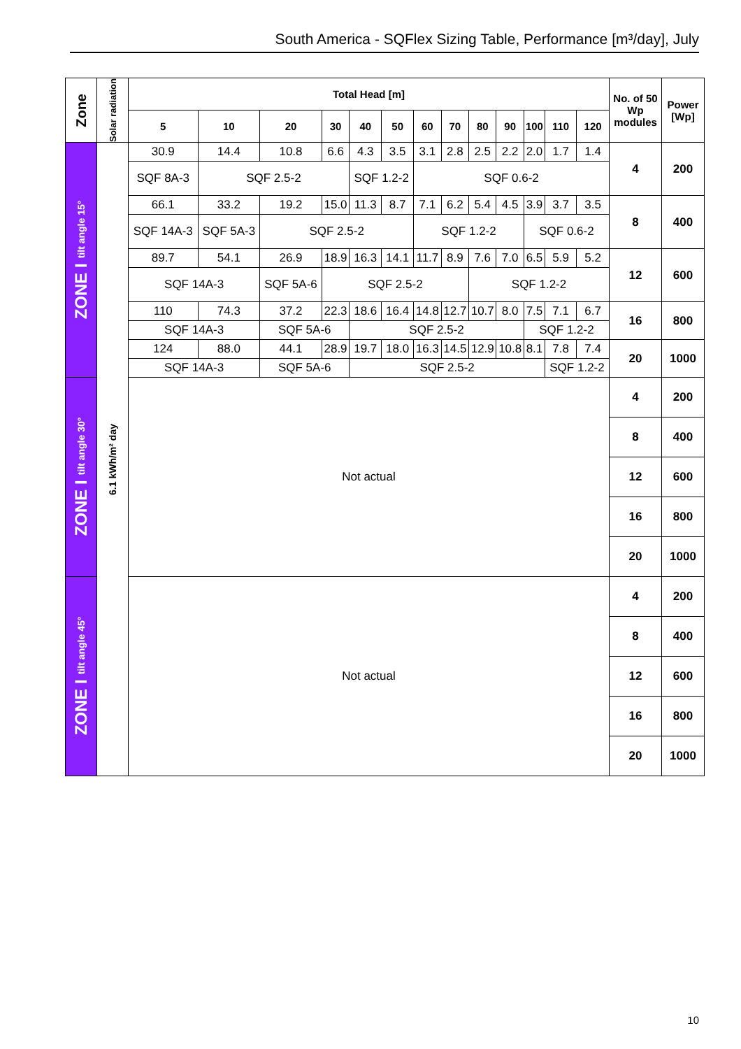South America - SQFlex Sizing Table, Performance [m³/day], July
| Zone | Solar radiation | Total Head [m] | | | | | | | | | | | | | No. of 50 Wp modules | Power [Wp] |
| --- | --- | --- | --- | --- | --- | --- | --- | --- | --- | --- | --- | --- | --- | --- | --- | --- |
| | | 5 | 10 | 20 | 30 | 40 | 50 | 60 | 70 | 80 | 90 | 100 | 110 | 120 | | |
| ZONE I tilt angle 15° | 6.1 kWh/m² day | 30.9 | 14.4 | 10.8 | 6.6 | 4.3 | 3.5 | 3.1 | 2.8 | 2.5 | 2.2 | 2.0 | 1.7 | 1.4 | 4 | 200 |
| | | SQF 8A-3 | SQF 2.5-2 | | | SQF 1.2-2 | | SQF 0.6-2 | | | | | | | | |
| | | 66.1 | 33.2 | 19.2 | 15.0 | 11.3 | 8.7 | 7.1 | 6.2 | 5.4 | 4.5 | 3.9 | 3.7 | 3.5 | 8 | 400 |
| | | SQF 14A-3 | SQF 5A-3 | SQF 2.5-2 | | | | SQF 1.2-2 | | | | SQF 0.6-2 | | | | |
| | | 89.7 | 54.1 | 26.9 | 18.9 | 16.3 | 14.1 | 11.7 | 8.9 | 7.6 | 7.0 | 6.5 | 5.9 | 5.2 | 12 | 600 |
| | | SQF 14A-3 | | SQF 5A-6 | SQF 2.5-2 | | | | | SQF 1.2-2 | | | | | | |
| | | 110 | 74.3 | 37.2 | 22.3 | 18.6 | 16.4 | 14.8 | 12.7 | 10.7 | 8.0 | 7.5 | 7.1 | 6.7 | 16 | 800 |
| | | SQF 14A-3 | | SQF 5A-6 | | SQF 2.5-2 | | | | | | SQF 1.2-2 | | | | |
| | | 124 | 88.0 | 44.1 | 28.9 | 19.7 | 18.0 | 16.3 | 14.5 | 12.9 | 10.8 | 8.1 | 7.8 | 7.4 | 20 | 1000 |
| | | SQF 14A-3 | | SQF 5A-6 | | SQF 2.5-2 | | | | | | | SQF 1.2-2 | | | |
| ZONE I tilt angle 30° | | Not actual | | | | | | | | | | | | | 4 | 200 |
| | | | | | | | | | | | | | | | 8 | 400 |
| | | | | | | | | | | | | | | | 12 | 600 |
| | | | | | | | | | | | | | | | 16 | 800 |
| | | | | | | | | | | | | | | | 20 | 1000 |
| ZONE I tilt angle 45° | | Not actual | | | | | | | | | | | | | 4 | 200 |
| | | | | | | | | | | | | | | | 8 | 400 |
| | | | | | | | | | | | | | | | 12 | 600 |
| | | | | | | | | | | | | | | | 16 | 800 |
| | | | | | | | | | | | | | | | 20 | 1000 |
10